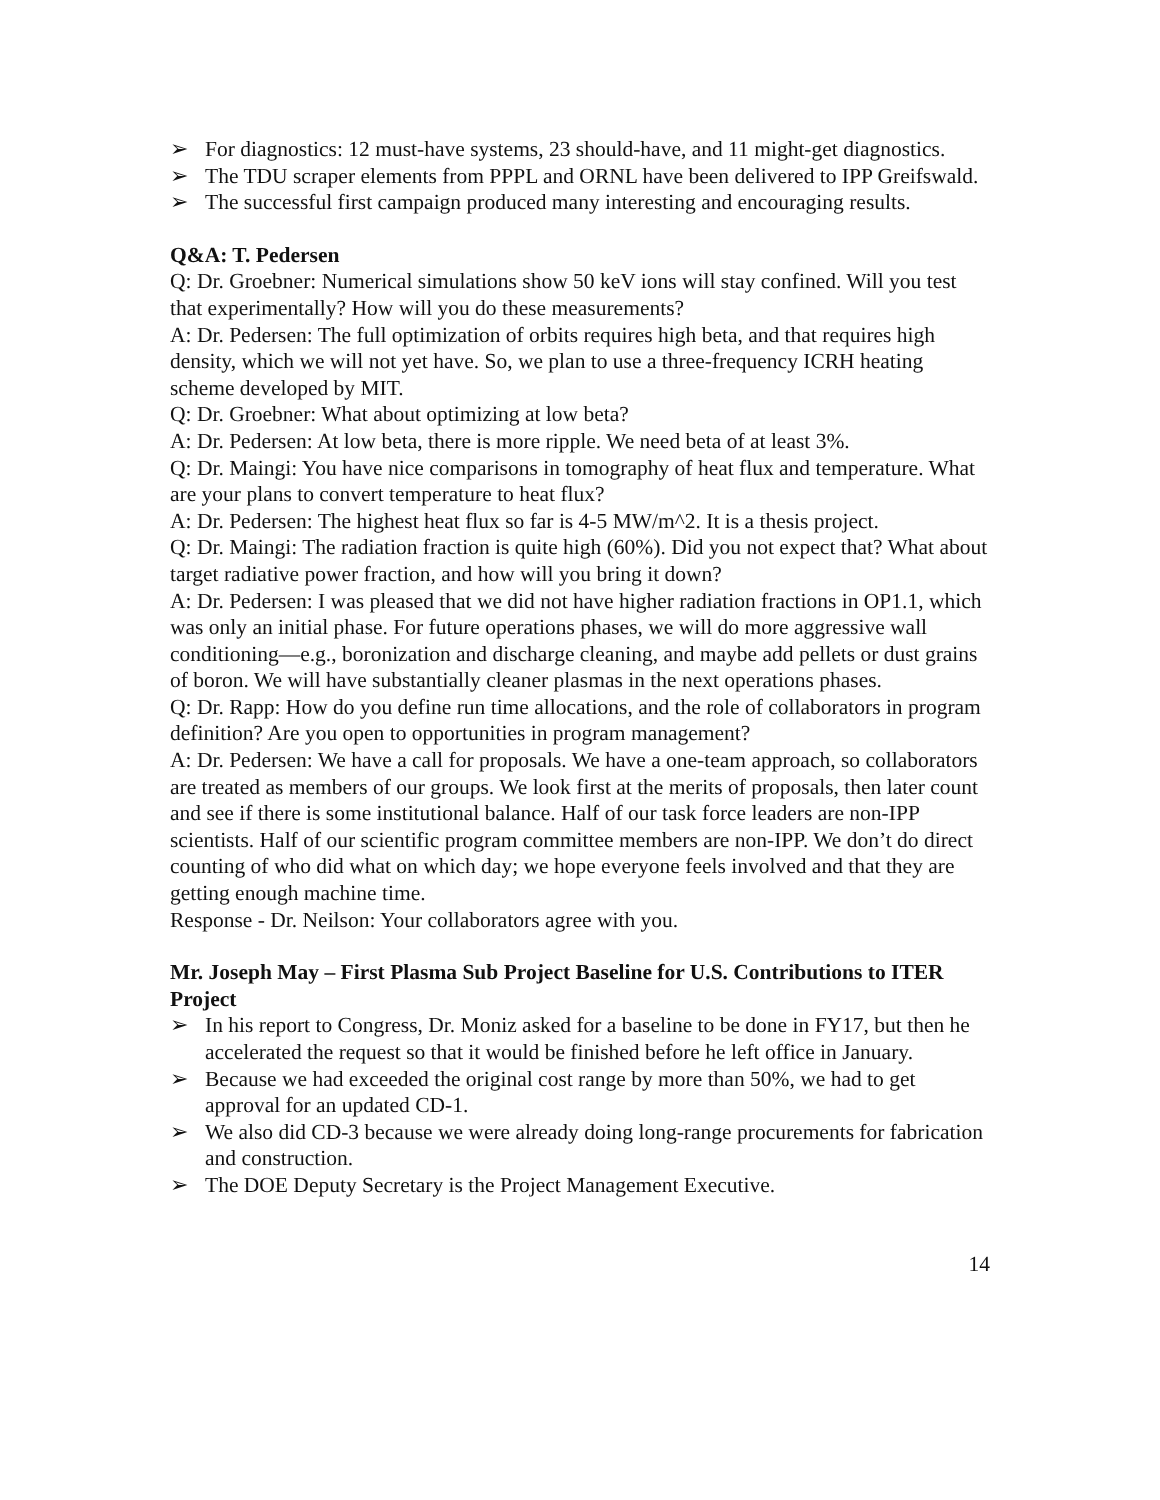➢ For diagnostics: 12 must-have systems, 23 should-have, and 11 might-get diagnostics.
➢ The TDU scraper elements from PPPL and ORNL have been delivered to IPP Greifswald.
➢ The successful first campaign produced many interesting and encouraging results.
Q&A: T. Pedersen
Q: Dr. Groebner: Numerical simulations show 50 keV ions will stay confined. Will you test that experimentally? How will you do these measurements?
A: Dr. Pedersen: The full optimization of orbits requires high beta, and that requires high density, which we will not yet have. So, we plan to use a three-frequency ICRH heating scheme developed by MIT.
Q: Dr. Groebner: What about optimizing at low beta?
A: Dr. Pedersen: At low beta, there is more ripple. We need beta of at least 3%.
Q: Dr. Maingi: You have nice comparisons in tomography of heat flux and temperature. What are your plans to convert temperature to heat flux?
A: Dr. Pedersen: The highest heat flux so far is 4-5 MW/m^2. It is a thesis project.
Q: Dr. Maingi: The radiation fraction is quite high (60%). Did you not expect that? What about target radiative power fraction, and how will you bring it down?
A: Dr. Pedersen: I was pleased that we did not have higher radiation fractions in OP1.1, which was only an initial phase. For future operations phases, we will do more aggressive wall conditioning—e.g., boronization and discharge cleaning, and maybe add pellets or dust grains of boron. We will have substantially cleaner plasmas in the next operations phases.
Q: Dr. Rapp: How do you define run time allocations, and the role of collaborators in program definition? Are you open to opportunities in program management?
A: Dr. Pedersen: We have a call for proposals. We have a one-team approach, so collaborators are treated as members of our groups. We look first at the merits of proposals, then later count and see if there is some institutional balance. Half of our task force leaders are non-IPP scientists. Half of our scientific program committee members are non-IPP. We don’t do direct counting of who did what on which day; we hope everyone feels involved and that they are getting enough machine time.
Response - Dr. Neilson: Your collaborators agree with you.
Mr. Joseph May – First Plasma Sub Project Baseline for U.S. Contributions to ITER Project
➢ In his report to Congress, Dr. Moniz asked for a baseline to be done in FY17, but then he accelerated the request so that it would be finished before he left office in January.
➢ Because we had exceeded the original cost range by more than 50%, we had to get approval for an updated CD-1.
➢ We also did CD-3 because we were already doing long-range procurements for fabrication and construction.
➢ The DOE Deputy Secretary is the Project Management Executive.
14